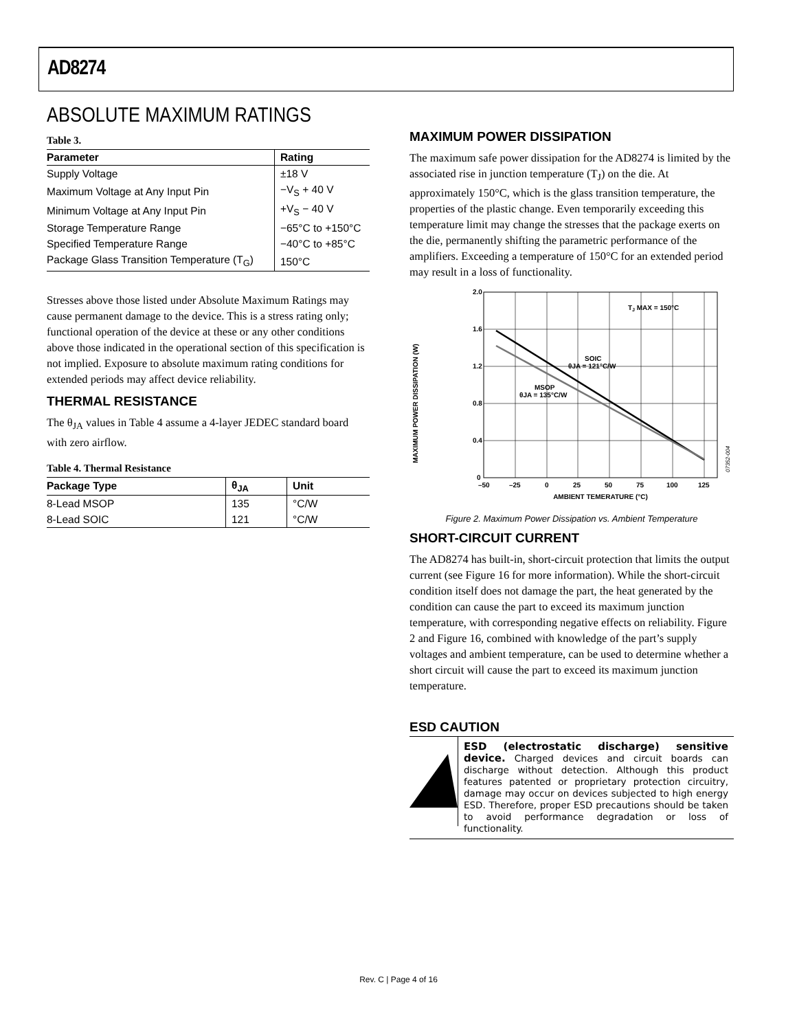AD8274
ABSOLUTE MAXIMUM RATINGS
Table 3.
| Parameter | Rating |
| --- | --- |
| Supply Voltage | ±18 V |
| Maximum Voltage at Any Input Pin | −V<sub>S</sub> + 40 V |
| Minimum Voltage at Any Input Pin | +V<sub>S</sub> − 40 V |
| Storage Temperature Range | −65°C to +150°C |
| Specified Temperature Range | −40°C to +85°C |
| Package Glass Transition Temperature (T<sub>G</sub>) | 150°C |
Stresses above those listed under Absolute Maximum Ratings may cause permanent damage to the device. This is a stress rating only; functional operation of the device at these or any other conditions above those indicated in the operational section of this specification is not implied. Exposure to absolute maximum rating conditions for extended periods may affect device reliability.
THERMAL RESISTANCE
The θ<sub>JA</sub> values in Table 4 assume a 4-layer JEDEC standard board with zero airflow.
Table 4. Thermal Resistance
| Package Type | θ<sub>JA</sub> | Unit |
| --- | --- | --- |
| 8-Lead MSOP | 135 | °C/W |
| 8-Lead SOIC | 121 | °C/W |
MAXIMUM POWER DISSIPATION
The maximum safe power dissipation for the AD8274 is limited by the associated rise in junction temperature (T<sub>J</sub>) on the die. At approximately 150°C, which is the glass transition temperature, the properties of the plastic change. Even temporarily exceeding this temperature limit may change the stresses that the package exerts on the die, permanently shifting the parametric performance of the amplifiers. Exceeding a temperature of 150°C for an extended period may result in a loss of functionality.
MAXIMUM POWER DISSIPATION (W)
2.0
1.6
1.2
0.8
0.4
0
–50
–25
0
25
50
75
100
125
AMBIENT TEMERATURE (°C)
TJ MAX = 150°C
SOIC
θJA = 121°C/W
MSOP
θJA = 135°C/W
07352-004
Figure 2. Maximum Power Dissipation vs. Ambient Temperature
SHORT-CIRCUIT CURRENT
The AD8274 has built-in, short-circuit protection that limits the output current (see Figure 16 for more information). While the short-circuit condition itself does not damage the part, the heat generated by the condition can cause the part to exceed its maximum junction temperature, with corresponding negative effects on reliability. Figure 2 and Figure 16, combined with knowledge of the part’s supply voltages and ambient temperature, can be used to determine whether a short circuit will cause the part to exceed its maximum junction temperature.
ESD CAUTION
ESD (electrostatic discharge) sensitive device. Charged devices and circuit boards can discharge without detection. Although this product features patented or proprietary protection circuitry, damage may occur on devices subjected to high energy ESD. Therefore, proper ESD precautions should be taken to avoid performance degradation or loss of functionality.
Rev. C | Page 4 of 16